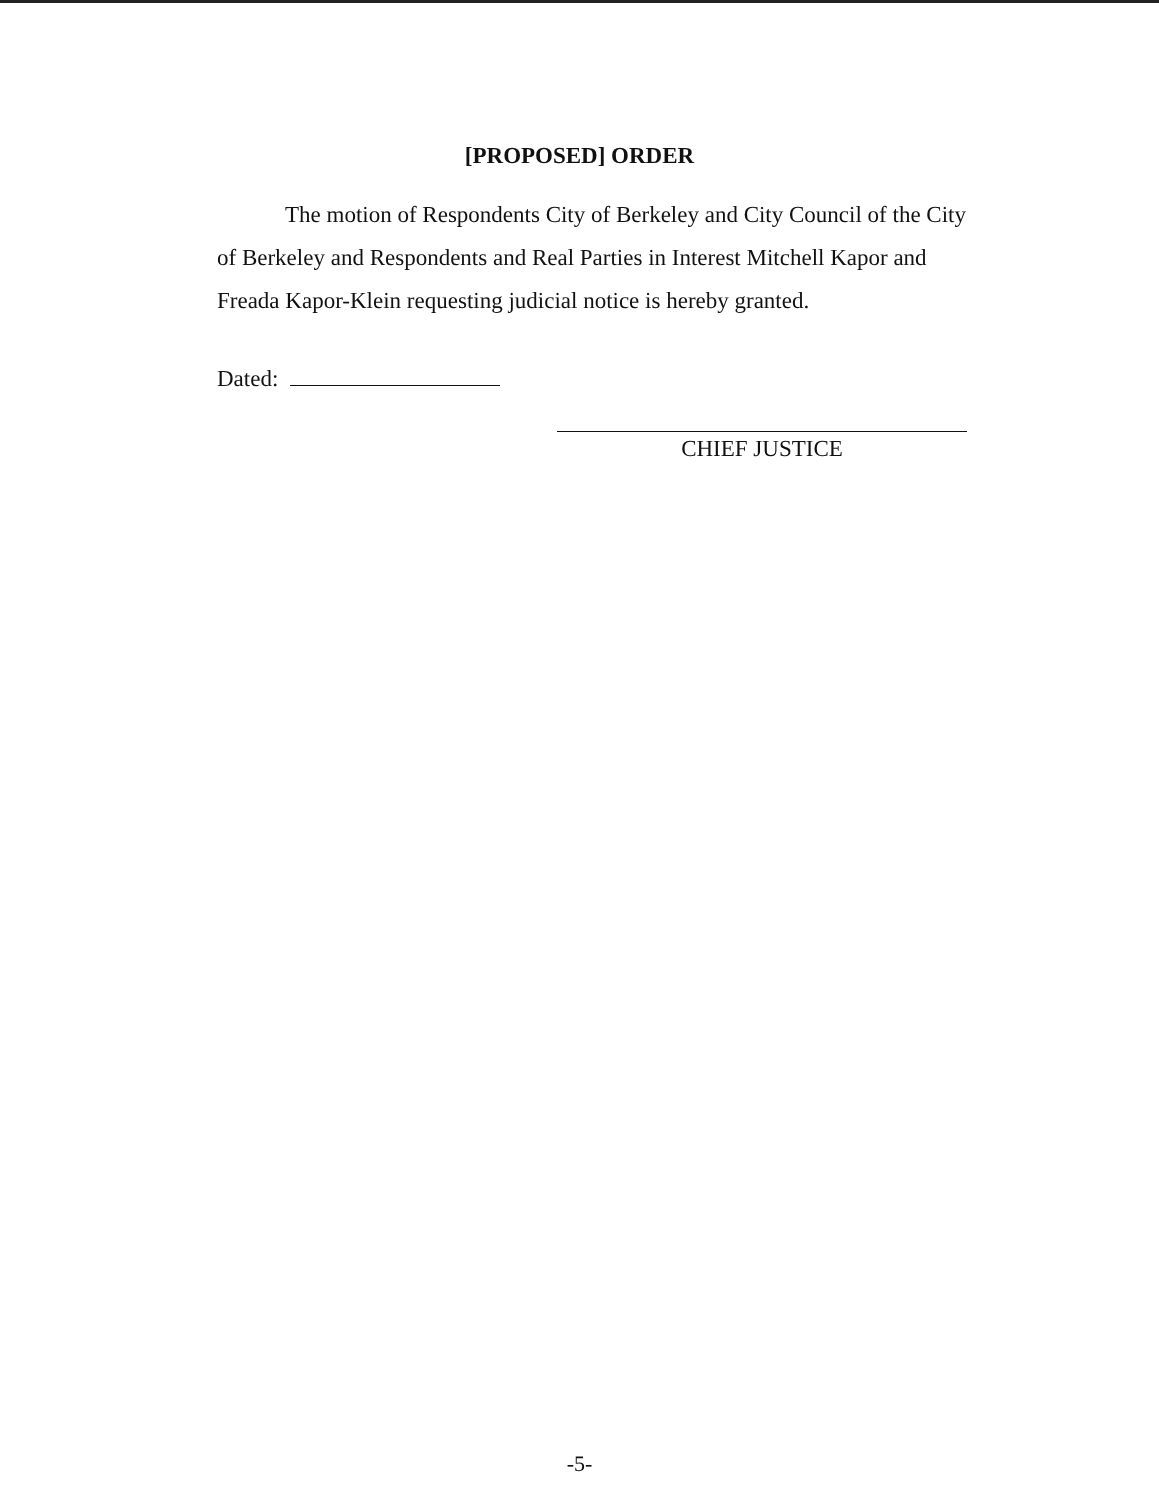[PROPOSED] ORDER
The motion of Respondents City of Berkeley and City Council of the City of Berkeley and Respondents and Real Parties in Interest Mitchell Kapor and Freada Kapor-Klein requesting judicial notice is hereby granted.
Dated:
CHIEF JUSTICE
-5-